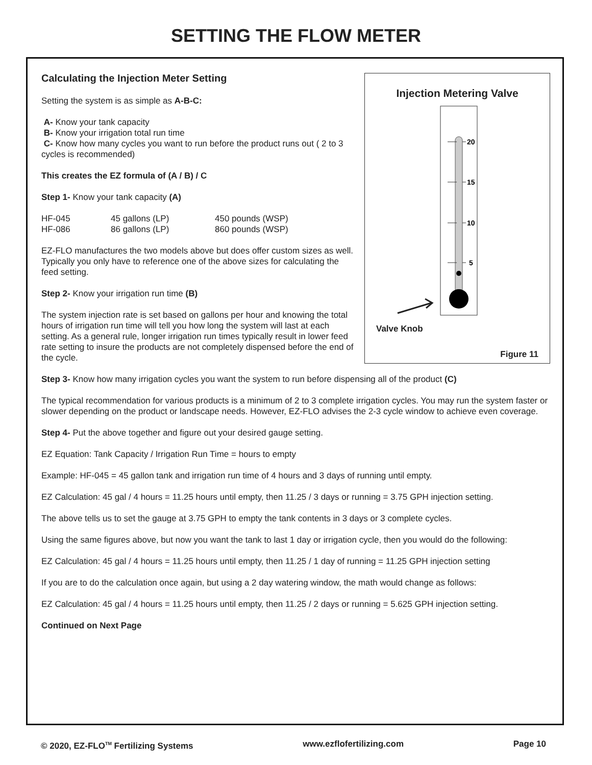SETTING THE FLOW METER
Injection Metering Valve
20
15
10
5
Valve Knob
Figure 11
Calculating the Injection Meter Setting
Setting the system is as simple as A-B-C:
A- Know your tank capacity
B- Know your irrigation total run time
C- Know how many cycles you want to run before the product runs out ( 2 to 3 cycles is recommended)
This creates the EZ formula of (A / B) / C
Step 1- Know your tank capacity (A)
| HF-045 | 45 gallons (LP) | 450 pounds (WSP) |
| HF-086 | 86 gallons (LP) | 860 pounds (WSP) |
EZ-FLO manufactures the two models above but does offer custom sizes as well. Typically you only have to reference one of the above sizes for calculating the feed setting.
Step 2- Know your irrigation run time (B)
The system injection rate is set based on gallons per hour and knowing the total hours of irrigation run time will tell you how long the system will last at each setting. As a general rule, longer irrigation run times typically result in lower feed rate setting to insure the products are not completely dispensed before the end of the cycle.
Step 3- Know how many irrigation cycles you want the system to run before dispensing all of the product (C)
The typical recommendation for various products is a minimum of 2 to 3 complete irrigation cycles. You may run the system faster or slower depending on the product or landscape needs. However, EZ-FLO advises the 2-3 cycle window to achieve even coverage.
Step 4- Put the above together and figure out your desired gauge setting.
EZ Equation: Tank Capacity / Irrigation Run Time = hours to empty
Example: HF-045 = 45 gallon tank and irrigation run time of 4 hours and 3 days of running until empty.
EZ Calculation: 45 gal / 4 hours = 11.25 hours until empty, then 11.25 / 3 days or running = 3.75 GPH injection setting.
The above tells us to set the gauge at 3.75 GPH to empty the tank contents in 3 days or 3 complete cycles.
Using the same figures above, but now you want the tank to last 1 day or irrigation cycle, then you would do the following:
EZ Calculation: 45 gal / 4 hours = 11.25 hours until empty, then 11.25 / 1 day of running = 11.25 GPH injection setting
If you are to do the calculation once again, but using a 2 day watering window, the math would change as follows:
EZ Calculation: 45 gal / 4 hours = 11.25 hours until empty, then 11.25 / 2 days or running = 5.625 GPH injection setting.
Continued on Next Page
© 2020, EZ-FLO<sup>TM</sup> Fertilizing Systems www.ezflofertilizing.com Page 10